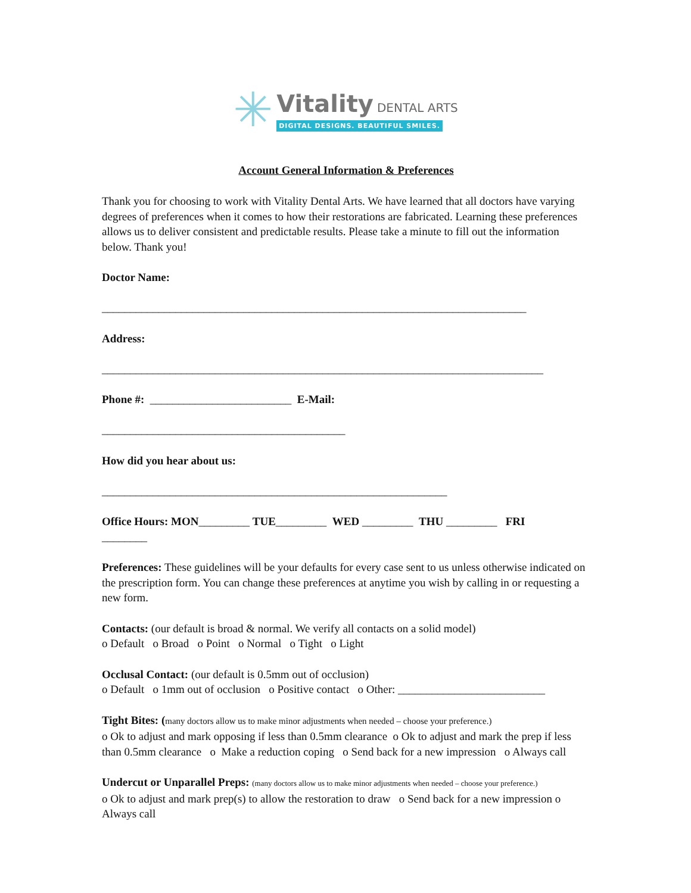✳
Vitality DENTAL ARTS
DIGITAL DESIGNS. BEAUTIFUL SMILES.
Account General Information & Preferences
Thank you for choosing to work with Vitality Dental Arts. We have learned that all doctors have varying degrees of preferences when it comes to how their restorations are fabricated. Learning these preferences allows us to deliver consistent and predictable results. Please take a minute to fill out the information below. Thank you!
Doctor Name:
___________________________________________________________________________
Address:
______________________________________________________________________________
Phone #: _________________________ E-Mail:
___________________________________________
How did you hear about us:
_____________________________________________________________
Office Hours: MON_________ TUE_________ WED _________ THU _________ FRI
________
Preferences: These guidelines will be your defaults for every case sent to us unless otherwise indicated on the prescription form. You can change these preferences at anytime you wish by calling in or requesting a new form.
Contacts: (our default is broad & normal. We verify all contacts on a solid model)
o Default o Broad o Point o Normal o Tight o Light
Occlusal Contact: (our default is 0.5mm out of occlusion)
o Default o 1mm out of occlusion o Positive contact o Other: __________________________
Tight Bites: (many doctors allow us to make minor adjustments when needed – choose your preference.)
o Ok to adjust and mark opposing if less than 0.5mm clearance o Ok to adjust and mark the prep if less than 0.5mm clearance o Make a reduction coping o Send back for a new impression o Always call
Undercut or Unparallel Preps: (many doctors allow us to make minor adjustments when needed – choose your preference.)
o Ok to adjust and mark prep(s) to allow the restoration to draw o Send back for a new impression o Always call